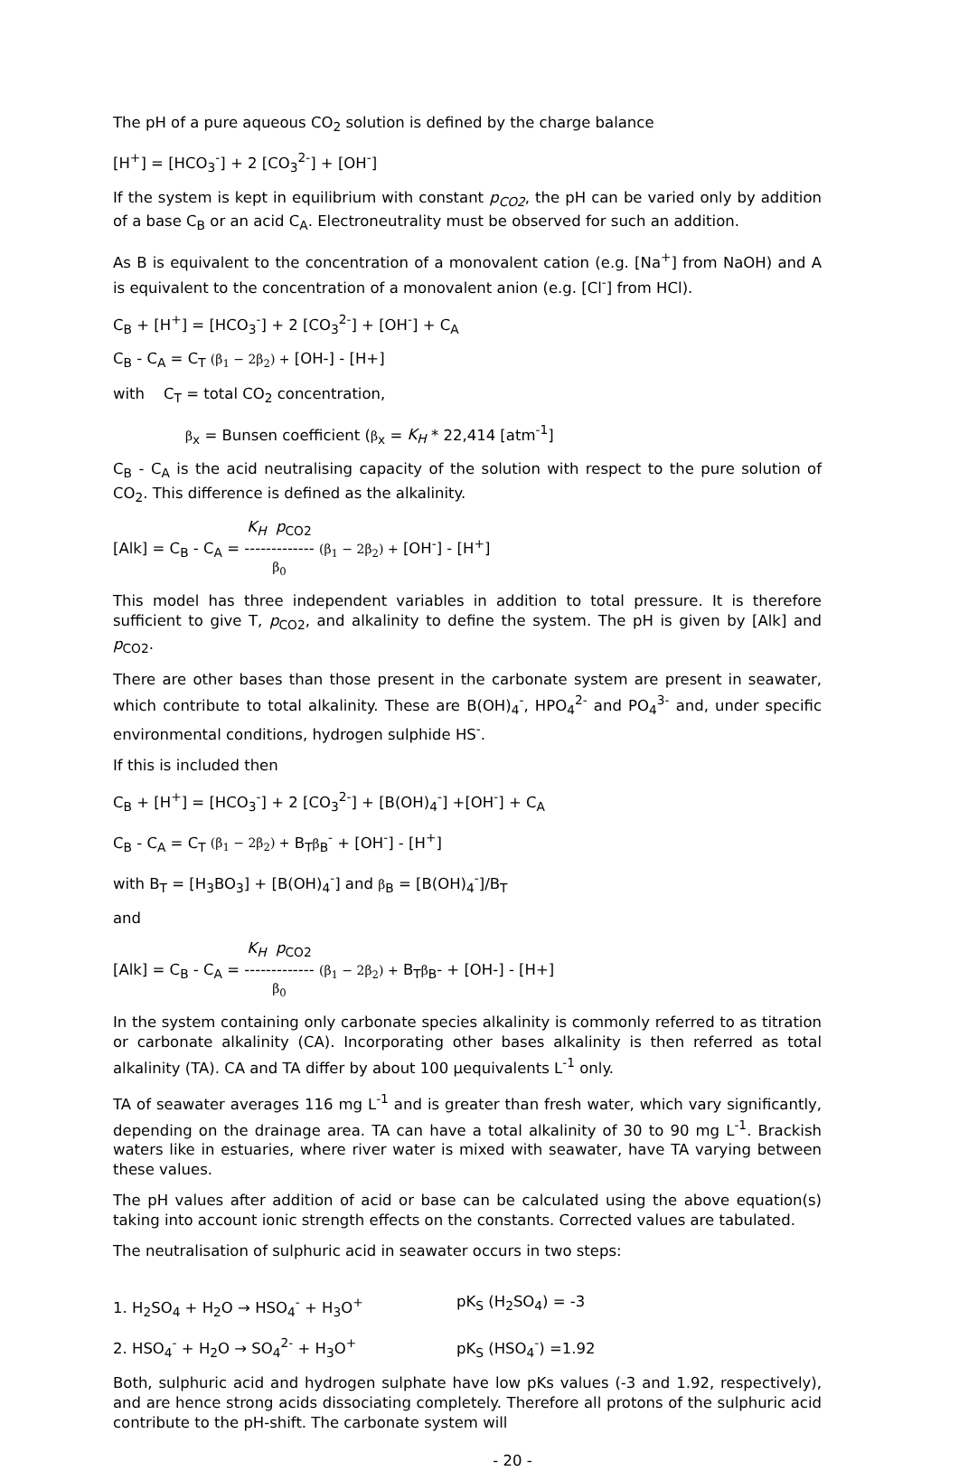The pH of a pure aqueous CO<sub>2</sub> solution is defined by the charge balance
[H<sup>+</sup>] = [HCO<sub>3</sub><sup>-</sup>] + 2 [CO<sub>3</sub><sup>2-</sup>] + [OH<sup>-</sup>]
If the system is kept in equilibrium with constant p<sub>CO2</sub>, the pH can be varied only by addition of a base C<sub>B</sub> or an acid C<sub>A</sub>. Electroneutrality must be observed for such an addition.
As B is equivalent to the concentration of a monovalent cation (e.g. [Na<sup>+</sup>] from NaOH) and A is equivalent to the concentration of a monovalent anion (e.g. [Cl<sup>-</sup>] from HCl).
C<sub>B</sub> + [H<sup>+</sup>] = [HCO<sub>3</sub><sup>-</sup>] + 2 [CO<sub>3</sub><sup>2-</sup>] + [OH<sup>-</sup>] + C<sub>A</sub>
C<sub>B</sub> - C<sub>A</sub> = C<sub>T</sub> (β<sub>1</sub> − 2β<sub>2</sub>) + [OH-] - [H+]
with C<sub>T</sub> = total CO<sub>2</sub> concentration,
β<sub>x</sub> = Bunsen coefficient (β<sub>x</sub> = K<sub>H</sub> * 22,414 [atm<sup>-1</sup>]
C<sub>B</sub> - C<sub>A</sub> is the acid neutralising capacity of the solution with respect to the pure solution of CO<sub>2</sub>. This difference is defined as the alkalinity.
[Alk] = C<sub>B</sub> - C<sub>A</sub> = K<sub>H</sub> p<sub>CO2</sub> ------------- β<sub>0</sub> (β<sub>1</sub> − 2β<sub>2</sub>) + [OH<sup>-</sup>] - [H<sup>+</sup>]
This model has three independent variables in addition to total pressure. It is therefore sufficient to give T, p<sub>CO2</sub>, and alkalinity to define the system. The pH is given by [Alk] and p<sub>CO2</sub>.
There are other bases than those present in the carbonate system are present in seawater, which contribute to total alkalinity. These are B(OH)<sub>4</sub><sup>-</sup>, HPO<sub>4</sub><sup>2-</sup> and PO<sub>4</sub><sup>3-</sup> and, under specific environmental conditions, hydrogen sulphide HS<sup>-</sup>.
If this is included then
C<sub>B</sub> + [H<sup>+</sup>] = [HCO<sub>3</sub><sup>-</sup>] + 2 [CO<sub>3</sub><sup>2-</sup>] + [B(OH)<sub>4</sub><sup>-</sup>] +[OH<sup>-</sup>] + C<sub>A</sub>
C<sub>B</sub> - C<sub>A</sub> = C<sub>T</sub> (β<sub>1</sub> − 2β<sub>2</sub>) + B<sub>T</sub>β<sub>B</sub><sup>-</sup> + [OH<sup>-</sup>] - [H<sup>+</sup>]
with B<sub>T</sub> = [H<sub>3</sub>BO<sub>3</sub>] + [B(OH)<sub>4</sub><sup>-</sup>] and β<sub>B</sub> = [B(OH)<sub>4</sub><sup>-</sup>]/B<sub>T</sub>
and
[Alk] = C<sub>B</sub> - C<sub>A</sub> = K<sub>H</sub> p<sub>CO2</sub> ------------- β<sub>0</sub> (β<sub>1</sub> − 2β<sub>2</sub>) + B<sub>T</sub>β<sub>B</sub>- + [OH-] - [H+]
In the system containing only carbonate species alkalinity is commonly referred to as titration or carbonate alkalinity (CA). Incorporating other bases alkalinity is then referred as total alkalinity (TA). CA and TA differ by about 100 µequivalents L<sup>-1</sup> only.
TA of seawater averages 116 mg L<sup>-1</sup> and is greater than fresh water, which vary significantly, depending on the drainage area. TA can have a total alkalinity of 30 to 90 mg L<sup>-1</sup>. Brackish waters like in estuaries, where river water is mixed with seawater, have TA varying between these values.
The pH values after addition of acid or base can be calculated using the above equation(s) taking into account ionic strength effects on the constants. Corrected values are tabulated.
The neutralisation of sulphuric acid in seawater occurs in two steps:
1. H<sub>2</sub>SO<sub>4</sub> + H<sub>2</sub>O → HSO<sub>4</sub><sup>-</sup> + H<sub>3</sub>O<sup>+</sup> pK<sub>S</sub> (H<sub>2</sub>SO<sub>4</sub>) = -3
2. HSO<sub>4</sub><sup>-</sup> + H<sub>2</sub>O → SO<sub>4</sub><sup>2-</sup> + H<sub>3</sub>O<sup>+</sup> pK<sub>S</sub> (HSO<sub>4</sub><sup>-</sup>) =1.92
Both, sulphuric acid and hydrogen sulphate have low pKs values (-3 and 1.92, respectively), and are hence strong acids dissociating completely. Therefore all protons of the sulphuric acid contribute to the pH-shift. The carbonate system will
- 20 -